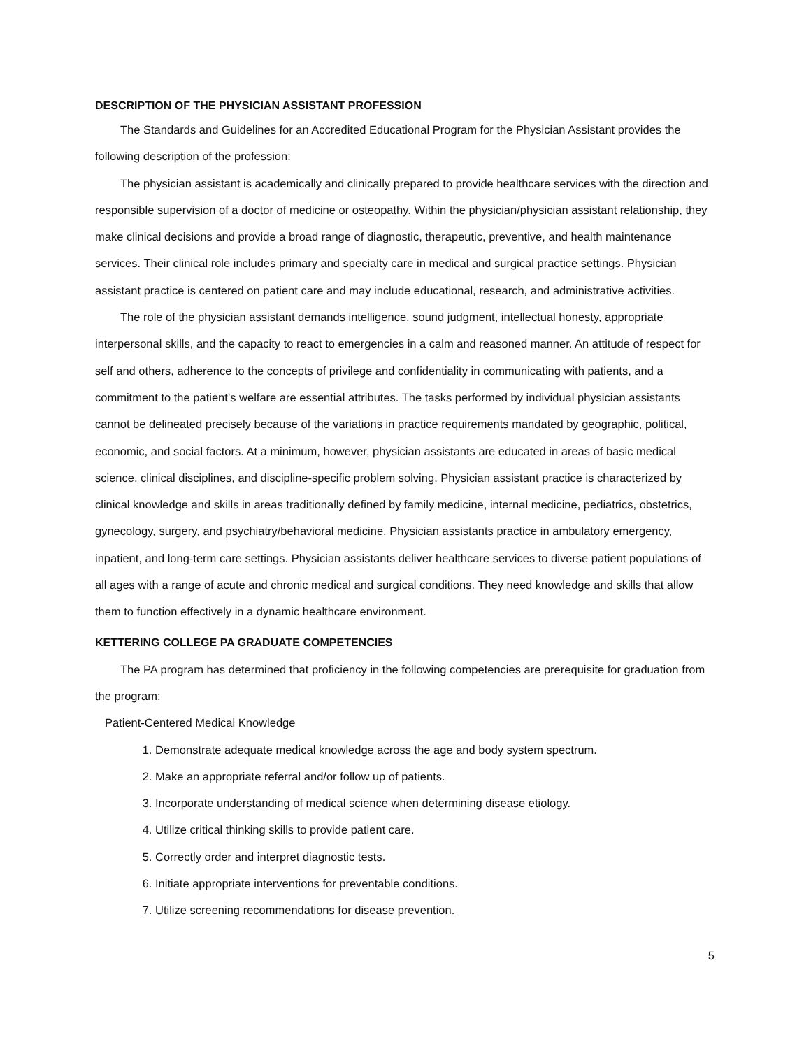DESCRIPTION OF THE PHYSICIAN ASSISTANT PROFESSION
The Standards and Guidelines for an Accredited Educational Program for the Physician Assistant provides the following description of the profession:
The physician assistant is academically and clinically prepared to provide healthcare services with the direction and responsible supervision of a doctor of medicine or osteopathy. Within the physician/physician assistant relationship, they make clinical decisions and provide a broad range of diagnostic, therapeutic, preventive, and health maintenance services. Their clinical role includes primary and specialty care in medical and surgical practice settings. Physician assistant practice is centered on patient care and may include educational, research, and administrative activities.
The role of the physician assistant demands intelligence, sound judgment, intellectual honesty, appropriate interpersonal skills, and the capacity to react to emergencies in a calm and reasoned manner. An attitude of respect for self and others, adherence to the concepts of privilege and confidentiality in communicating with patients, and a commitment to the patient’s welfare are essential attributes. The tasks performed by individual physician assistants cannot be delineated precisely because of the variations in practice requirements mandated by geographic, political, economic, and social factors. At a minimum, however, physician assistants are educated in areas of basic medical science, clinical disciplines, and discipline-specific problem solving. Physician assistant practice is characterized by clinical knowledge and skills in areas traditionally defined by family medicine, internal medicine, pediatrics, obstetrics, gynecology, surgery, and psychiatry/behavioral medicine. Physician assistants practice in ambulatory emergency, inpatient, and long-term care settings. Physician assistants deliver healthcare services to diverse patient populations of all ages with a range of acute and chronic medical and surgical conditions. They need knowledge and skills that allow them to function effectively in a dynamic healthcare environment.
KETTERING COLLEGE PA GRADUATE COMPETENCIES
The PA program has determined that proficiency in the following competencies are prerequisite for graduation from the program:
Patient-Centered Medical Knowledge
1. Demonstrate adequate medical knowledge across the age and body system spectrum.
2. Make an appropriate referral and/or follow up of patients.
3. Incorporate understanding of medical science when determining disease etiology.
4. Utilize critical thinking skills to provide patient care.
5. Correctly order and interpret diagnostic tests.
6. Initiate appropriate interventions for preventable conditions.
7. Utilize screening recommendations for disease prevention.
5